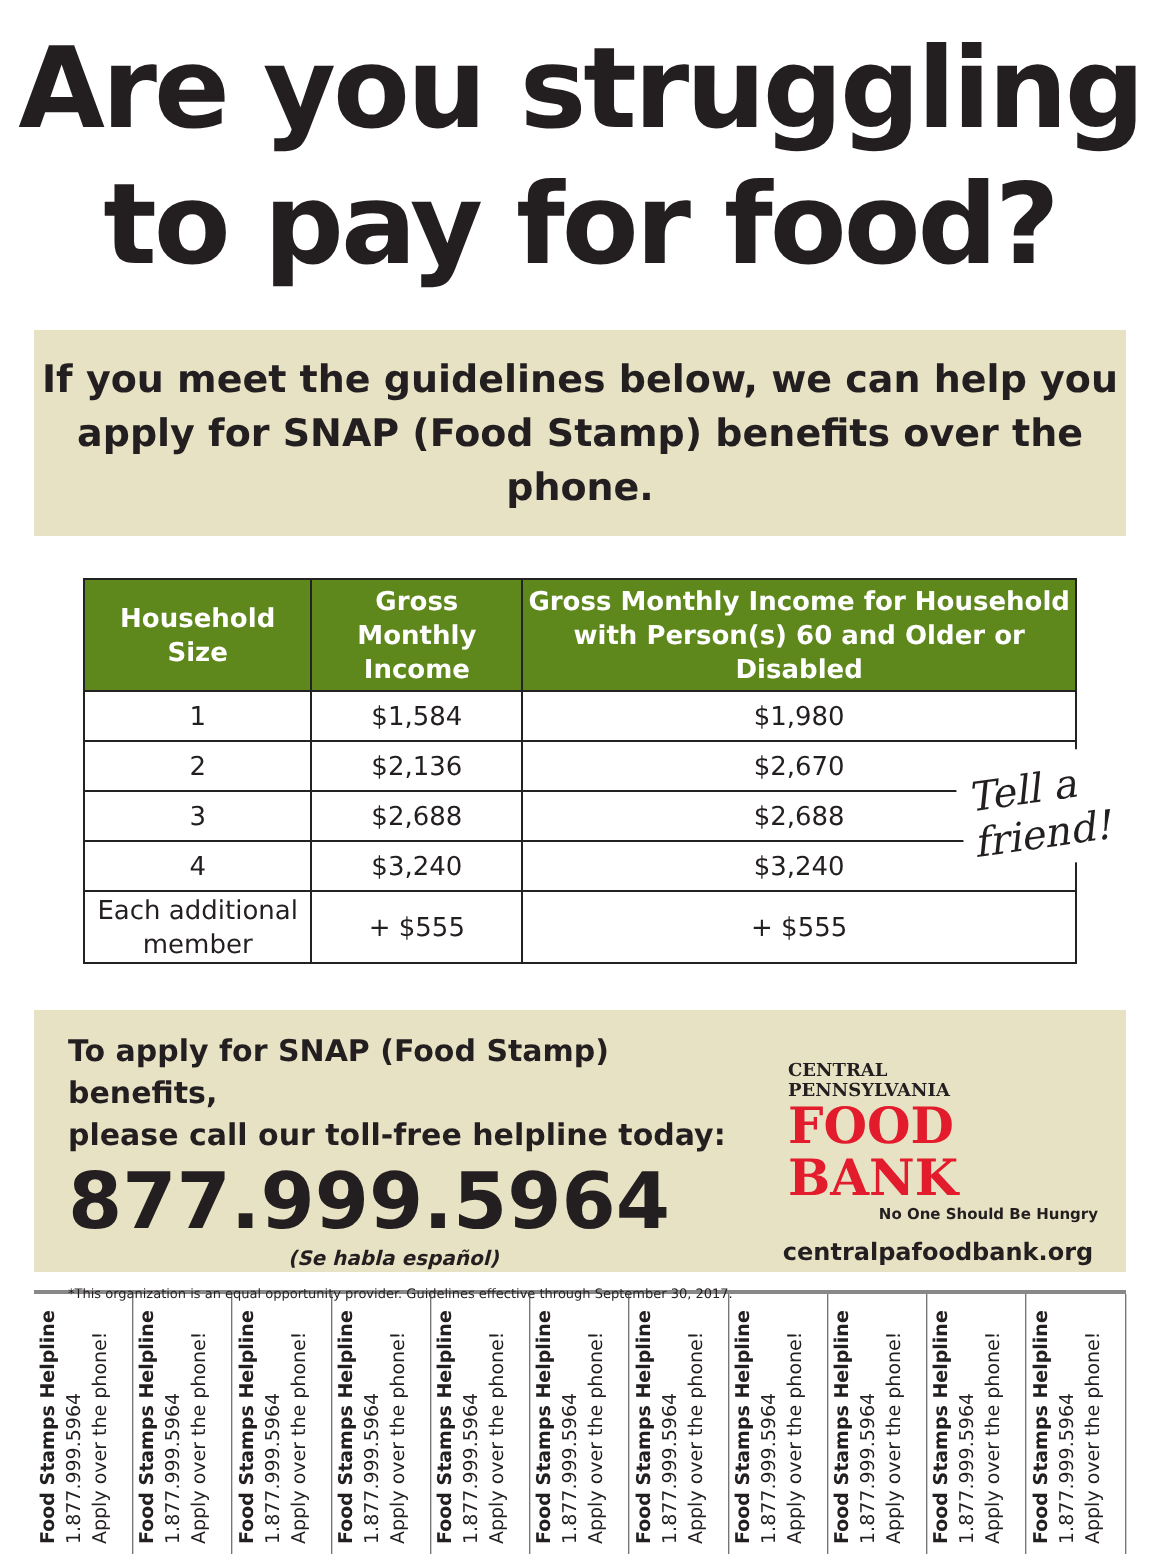Are you struggling
to pay for food?
If you meet the guidelines below, we can help you
apply for SNAP (Food Stamp) benefits over the phone.
| Household Size | Gross Monthly Income | Gross Monthly Income for Household with Person(s) 60 and Older or Disabled |
| --- | --- | --- |
| 1 | $1,584 | $1,980 |
| 2 | $2,136 | $2,670 |
| 3 | $2,688 | $2,688 |
| 4 | $3,240 | $3,240 |
| Each additional member | + $555 | + $555 |
Tell a
friend!
To apply for SNAP (Food Stamp) benefits,
please call our toll-free helpline today:
877.999.5964
(Se habla español)
*This organization is an equal opportunity provider. Guidelines effective through September 30, 2017.
CENTRAL
PENNSYLVANIA
FOOD BANK
No One Should Be Hungry
centralpafoodbank.org
Food Stamps Helpline
1.877.999.5964
Apply over the phone!
Food Stamps Helpline
1.877.999.5964
Apply over the phone!
Food Stamps Helpline
1.877.999.5964
Apply over the phone!
Food Stamps Helpline
1.877.999.5964
Apply over the phone!
Food Stamps Helpline
1.877.999.5964
Apply over the phone!
Food Stamps Helpline
1.877.999.5964
Apply over the phone!
Food Stamps Helpline
1.877.999.5964
Apply over the phone!
Food Stamps Helpline
1.877.999.5964
Apply over the phone!
Food Stamps Helpline
1.877.999.5964
Apply over the phone!
Food Stamps Helpline
1.877.999.5964
Apply over the phone!
Food Stamps Helpline
1.877.999.5964
Apply over the phone!